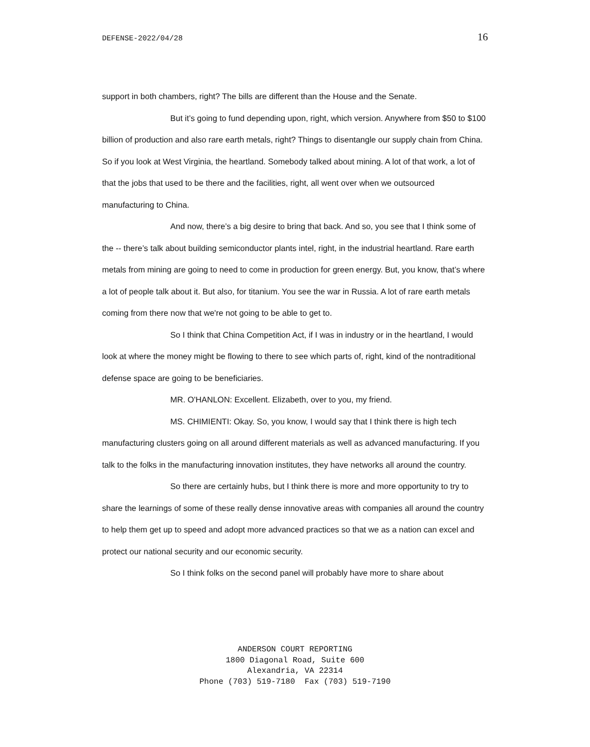DEFENSE-2022/04/28 16
support in both chambers, right? The bills are different than the House and the Senate.
But it’s going to fund depending upon, right, which version. Anywhere from $50 to $100 billion of production and also rare earth metals, right? Things to disentangle our supply chain from China. So if you look at West Virginia, the heartland. Somebody talked about mining. A lot of that work, a lot of that the jobs that used to be there and the facilities, right, all went over when we outsourced manufacturing to China.
And now, there’s a big desire to bring that back. And so, you see that I think some of the -- there’s talk about building semiconductor plants intel, right, in the industrial heartland. Rare earth metals from mining are going to need to come in production for green energy. But, you know, that’s where a lot of people talk about it. But also, for titanium. You see the war in Russia. A lot of rare earth metals coming from there now that we're not going to be able to get to.
So I think that China Competition Act, if I was in industry or in the heartland, I would look at where the money might be flowing to there to see which parts of, right, kind of the nontraditional defense space are going to be beneficiaries.
MR. O'HANLON: Excellent. Elizabeth, over to you, my friend.
MS. CHIMIENTI: Okay. So, you know, I would say that I think there is high tech manufacturing clusters going on all around different materials as well as advanced manufacturing. If you talk to the folks in the manufacturing innovation institutes, they have networks all around the country.
So there are certainly hubs, but I think there is more and more opportunity to try to share the learnings of some of these really dense innovative areas with companies all around the country to help them get up to speed and adopt more advanced practices so that we as a nation can excel and protect our national security and our economic security.
So I think folks on the second panel will probably have more to share about
ANDERSON COURT REPORTING
1800 Diagonal Road, Suite 600
Alexandria, VA 22314
Phone (703) 519-7180 Fax (703) 519-7190